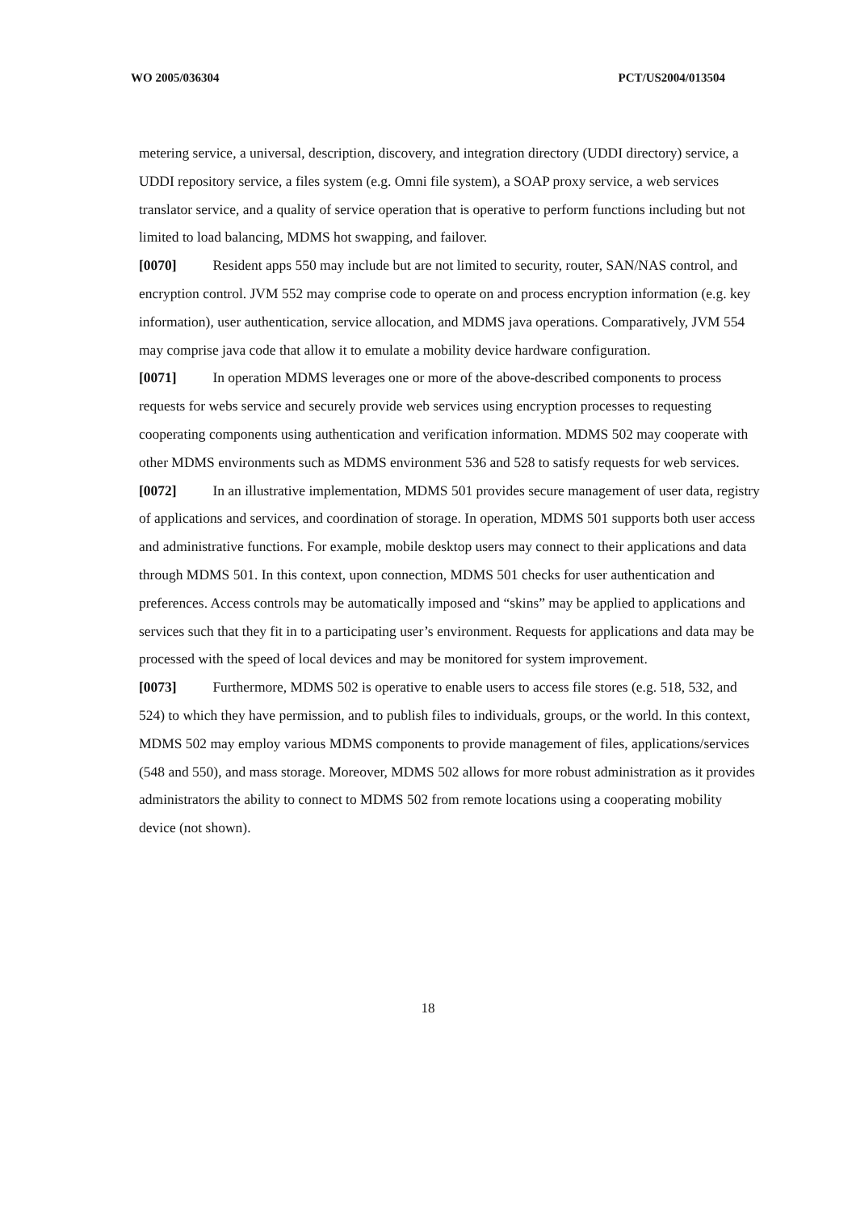WO 2005/036304 PCT/US2004/013504
metering service, a universal, description, discovery, and integration directory (UDDI directory) service, a UDDI repository service, a files system (e.g. Omni file system), a SOAP proxy service, a web services translator service, and a quality of service operation that is operative to perform functions including but not limited to load balancing, MDMS hot swapping, and failover.
[0070] Resident apps 550 may include but are not limited to security, router, SAN/NAS control, and encryption control. JVM 552 may comprise code to operate on and process encryption information (e.g. key information), user authentication, service allocation, and MDMS java operations. Comparatively, JVM 554 may comprise java code that allow it to emulate a mobility device hardware configuration.
[0071] In operation MDMS leverages one or more of the above-described components to process requests for webs service and securely provide web services using encryption processes to requesting cooperating components using authentication and verification information. MDMS 502 may cooperate with other MDMS environments such as MDMS environment 536 and 528 to satisfy requests for web services.
[0072] In an illustrative implementation, MDMS 501 provides secure management of user data, registry of applications and services, and coordination of storage. In operation, MDMS 501 supports both user access and administrative functions. For example, mobile desktop users may connect to their applications and data through MDMS 501. In this context, upon connection, MDMS 501 checks for user authentication and preferences. Access controls may be automatically imposed and “skins” may be applied to applications and services such that they fit in to a participating user’s environment. Requests for applications and data may be processed with the speed of local devices and may be monitored for system improvement.
[0073] Furthermore, MDMS 502 is operative to enable users to access file stores (e.g. 518, 532, and 524) to which they have permission, and to publish files to individuals, groups, or the world. In this context, MDMS 502 may employ various MDMS components to provide management of files, applications/services (548 and 550), and mass storage. Moreover, MDMS 502 allows for more robust administration as it provides administrators the ability to connect to MDMS 502 from remote locations using a cooperating mobility device (not shown).
18